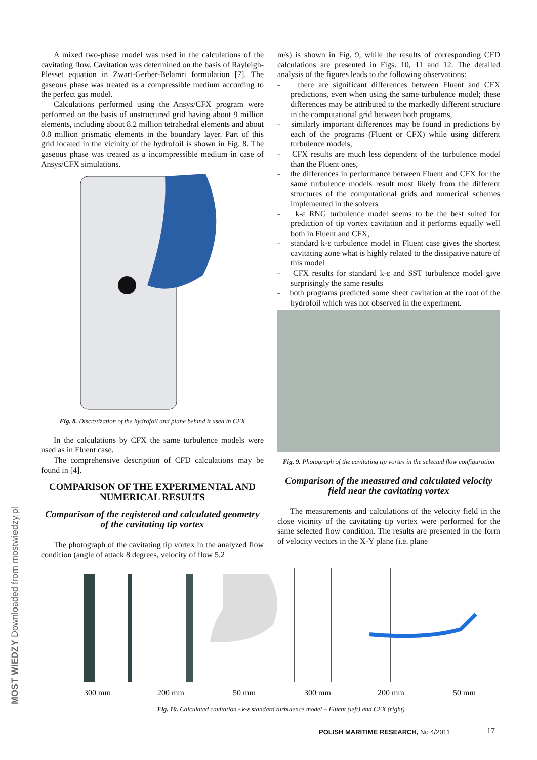A mixed two-phase model was used in the calculations of the cavitating flow. Cavitation was determined on the basis of Rayleigh-Plesset equation in Zwart-Gerber-Belamri formulation [7]. The gaseous phase was treated as a compressible medium according to the perfect gas model.
Calculations performed using the Ansys/CFX program were performed on the basis of unstructured grid having about 9 million elements, including about 8.2 million tetrahedral elements and about 0.8 million prismatic elements in the boundary layer. Part of this grid located in the vicinity of the hydrofoil is shown in Fig. 8. The gaseous phase was treated as a incompressible medium in case of Ansys/CFX simulations.
Fig. 8. Discretization of the hydrofoil and plane behind it used in CFX
In the calculations by CFX the same turbulence models were used as in Fluent case.
The comprehensive description of CFD calculations may be found in [4].
COMPARISON OF THE EXPERIMENTAL AND NUMERICAL RESULTS
Comparison of the registered and calculated geometry of the cavitating tip vortex
The photograph of the cavitating tip vortex in the analyzed flow condition (angle of attack 8 degrees, velocity of flow 5.2
m/s) is shown in Fig. 9, while the results of corresponding CFD calculations are presented in Figs. 10, 11 and 12. The detailed analysis of the figures leads to the following observations:
- there are significant differences between Fluent and CFX predictions, even when using the same turbulence model; these differences may be attributed to the markedly different structure in the computational grid between both programs,
- similarly important differences may be found in predictions by each of the programs (Fluent or CFX) while using different turbulence models,
- CFX results are much less dependent of the turbulence model than the Fluent ones,
- the differences in performance between Fluent and CFX for the same turbulence models result most likely from the different structures of the computational grids and numerical schemes implemented in the solvers
- k-ε RNG turbulence model seems to be the best suited for prediction of tip vortex cavitation and it performs equally well both in Fluent and CFX,
- standard k-ε turbulence model in Fluent case gives the shortest cavitating zone what is highly related to the dissipative nature of this model
- CFX results for standard k-ε and SST turbulence model give surprisingly the same results
- both programs predicted some sheet cavitation at the root of the hydrofoil which was not observed in the experiment.
Fig. 9. Photograph of the cavitating tip vortex in the selected flow configuration
Comparison of the measured and calculated velocity field near the cavitating vortex
The measurements and calculations of the velocity field in the close vicinity of the cavitating tip vortex were performed for the same selected flow condition. The results are presented in the form of velocity vectors in the X-Y plane (i.e. plane
300 mm 200 mm 50 mm 300 mm 200 mm 50 mm
Fig. 10. Calculated cavitation - k-ε standard turbulence model – Fluent (left) and CFX (right)
POLISH MARITIME RESEARCH, No 4/2011
17
MOST WIEDZY Downloaded from mostwiedzy.pl